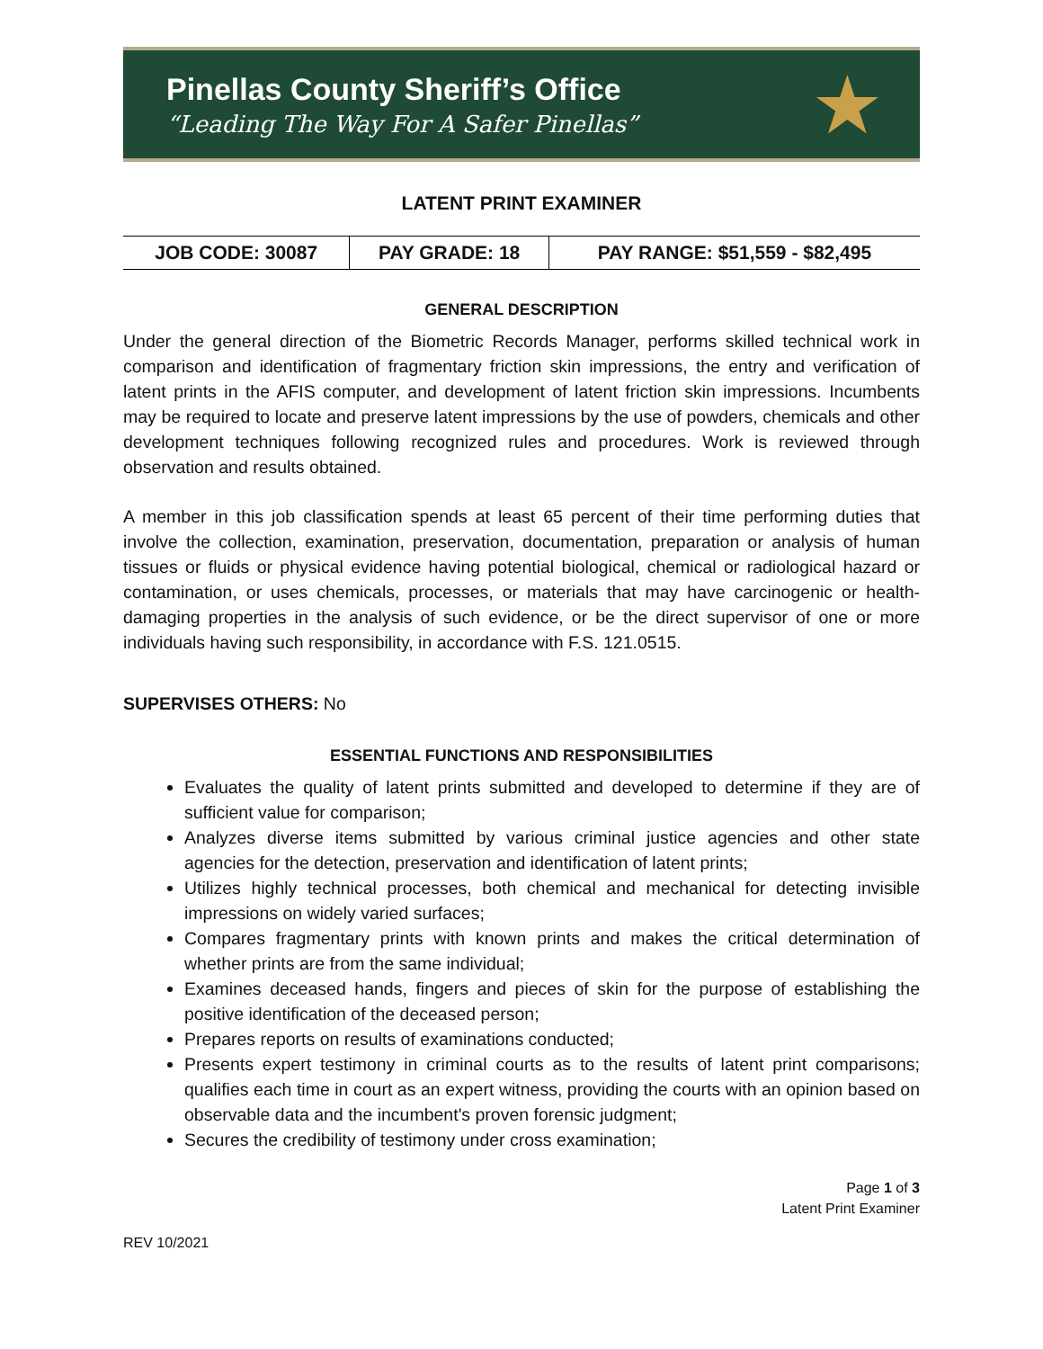Pinellas County Sheriff’s Office
“Leading The Way For A Safer Pinellas”
★
LATENT PRINT EXAMINER
| JOB CODE: 30087 | PAY GRADE: 18 | PAY RANGE: $51,559 - $82,495 |
GENERAL DESCRIPTION
Under the general direction of the Biometric Records Manager, performs skilled technical work in comparison and identification of fragmentary friction skin impressions, the entry and verification of latent prints in the AFIS computer, and development of latent friction skin impressions. Incumbents may be required to locate and preserve latent impressions by the use of powders, chemicals and other development techniques following recognized rules and procedures. Work is reviewed through observation and results obtained.
A member in this job classification spends at least 65 percent of their time performing duties that involve the collection, examination, preservation, documentation, preparation or analysis of human tissues or fluids or physical evidence having potential biological, chemical or radiological hazard or contamination, or uses chemicals, processes, or materials that may have carcinogenic or health-damaging properties in the analysis of such evidence, or be the direct supervisor of one or more individuals having such responsibility, in accordance with F.S. 121.0515.
SUPERVISES OTHERS: No
ESSENTIAL FUNCTIONS AND RESPONSIBILITIES
Evaluates the quality of latent prints submitted and developed to determine if they are of sufficient value for comparison;
Analyzes diverse items submitted by various criminal justice agencies and other state agencies for the detection, preservation and identification of latent prints;
Utilizes highly technical processes, both chemical and mechanical for detecting invisible impressions on widely varied surfaces;
Compares fragmentary prints with known prints and makes the critical determination of whether prints are from the same individual;
Examines deceased hands, fingers and pieces of skin for the purpose of establishing the positive identification of the deceased person;
Prepares reports on results of examinations conducted;
Presents expert testimony in criminal courts as to the results of latent print comparisons; qualifies each time in court as an expert witness, providing the courts with an opinion based on observable data and the incumbent's proven forensic judgment;
Secures the credibility of testimony under cross examination;
Page 1 of 3
Latent Print Examiner
REV 10/2021